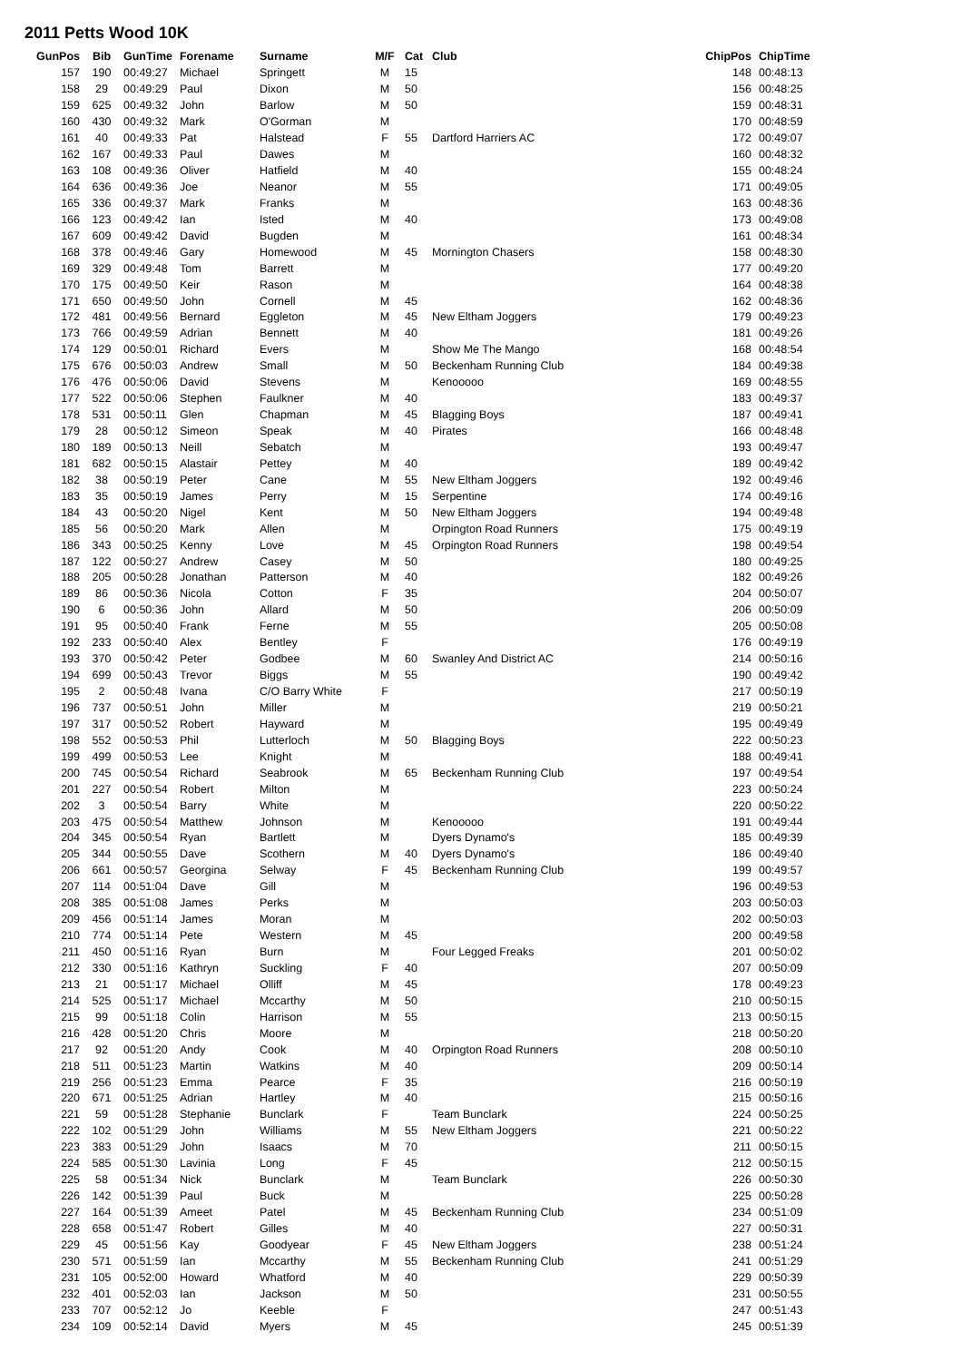2011 Petts Wood 10K
| GunPos | Bib | GunTime | Forename | Surname | M/F | Cat | Club | ChipPos | ChipTime |
| --- | --- | --- | --- | --- | --- | --- | --- | --- | --- |
| 157 | 190 | 00:49:27 | Michael | Springett | M | 15 | | 148 | 00:48:13 |
| 158 | 29 | 00:49:29 | Paul | Dixon | M | 50 | | 156 | 00:48:25 |
| 159 | 625 | 00:49:32 | John | Barlow | M | 50 | | 159 | 00:48:31 |
| 160 | 430 | 00:49:32 | Mark | O'Gorman | M | | | 170 | 00:48:59 |
| 161 | 40 | 00:49:33 | Pat | Halstead | F | 55 | Dartford Harriers AC | 172 | 00:49:07 |
| 162 | 167 | 00:49:33 | Paul | Dawes | M | | | 160 | 00:48:32 |
| 163 | 108 | 00:49:36 | Oliver | Hatfield | M | 40 | | 155 | 00:48:24 |
| 164 | 636 | 00:49:36 | Joe | Neanor | M | 55 | | 171 | 00:49:05 |
| 165 | 336 | 00:49:37 | Mark | Franks | M | | | 163 | 00:48:36 |
| 166 | 123 | 00:49:42 | Ian | Isted | M | 40 | | 173 | 00:49:08 |
| 167 | 609 | 00:49:42 | David | Bugden | M | | | 161 | 00:48:34 |
| 168 | 378 | 00:49:46 | Gary | Homewood | M | 45 | Mornington Chasers | 158 | 00:48:30 |
| 169 | 329 | 00:49:48 | Tom | Barrett | M | | | 177 | 00:49:20 |
| 170 | 175 | 00:49:50 | Keir | Rason | M | | | 164 | 00:48:38 |
| 171 | 650 | 00:49:50 | John | Cornell | M | 45 | | 162 | 00:48:36 |
| 172 | 481 | 00:49:56 | Bernard | Eggleton | M | 45 | New Eltham Joggers | 179 | 00:49:23 |
| 173 | 766 | 00:49:59 | Adrian | Bennett | M | 40 | | 181 | 00:49:26 |
| 174 | 129 | 00:50:01 | Richard | Evers | M | | Show Me The Mango | 168 | 00:48:54 |
| 175 | 676 | 00:50:03 | Andrew | Small | M | 50 | Beckenham Running Club | 184 | 00:49:38 |
| 176 | 476 | 00:50:06 | David | Stevens | M | | Kenooooo | 169 | 00:48:55 |
| 177 | 522 | 00:50:06 | Stephen | Faulkner | M | 40 | | 183 | 00:49:37 |
| 178 | 531 | 00:50:11 | Glen | Chapman | M | 45 | Blagging Boys | 187 | 00:49:41 |
| 179 | 28 | 00:50:12 | Simeon | Speak | M | 40 | Pirates | 166 | 00:48:48 |
| 180 | 189 | 00:50:13 | Neill | Sebatch | M | | | 193 | 00:49:47 |
| 181 | 682 | 00:50:15 | Alastair | Pettey | M | 40 | | 189 | 00:49:42 |
| 182 | 38 | 00:50:19 | Peter | Cane | M | 55 | New Eltham Joggers | 192 | 00:49:46 |
| 183 | 35 | 00:50:19 | James | Perry | M | 15 | Serpentine | 174 | 00:49:16 |
| 184 | 43 | 00:50:20 | Nigel | Kent | M | 50 | New Eltham Joggers | 194 | 00:49:48 |
| 185 | 56 | 00:50:20 | Mark | Allen | M | | Orpington Road Runners | 175 | 00:49:19 |
| 186 | 343 | 00:50:25 | Kenny | Love | M | 45 | Orpington Road Runners | 198 | 00:49:54 |
| 187 | 122 | 00:50:27 | Andrew | Casey | M | 50 | | 180 | 00:49:25 |
| 188 | 205 | 00:50:28 | Jonathan | Patterson | M | 40 | | 182 | 00:49:26 |
| 189 | 86 | 00:50:36 | Nicola | Cotton | F | 35 | | 204 | 00:50:07 |
| 190 | 6 | 00:50:36 | John | Allard | M | 50 | | 206 | 00:50:09 |
| 191 | 95 | 00:50:40 | Frank | Ferne | M | 55 | | 205 | 00:50:08 |
| 192 | 233 | 00:50:40 | Alex | Bentley | F | | | 176 | 00:49:19 |
| 193 | 370 | 00:50:42 | Peter | Godbee | M | 60 | Swanley And District AC | 214 | 00:50:16 |
| 194 | 699 | 00:50:43 | Trevor | Biggs | M | 55 | | 190 | 00:49:42 |
| 195 | 2 | 00:50:48 | Ivana | C/O Barry White | F | | | 217 | 00:50:19 |
| 196 | 737 | 00:50:51 | John | Miller | M | | | 219 | 00:50:21 |
| 197 | 317 | 00:50:52 | Robert | Hayward | M | | | 195 | 00:49:49 |
| 198 | 552 | 00:50:53 | Phil | Lutterloch | M | 50 | Blagging Boys | 222 | 00:50:23 |
| 199 | 499 | 00:50:53 | Lee | Knight | M | | | 188 | 00:49:41 |
| 200 | 745 | 00:50:54 | Richard | Seabrook | M | 65 | Beckenham Running Club | 197 | 00:49:54 |
| 201 | 227 | 00:50:54 | Robert | Milton | M | | | 223 | 00:50:24 |
| 202 | 3 | 00:50:54 | Barry | White | M | | | 220 | 00:50:22 |
| 203 | 475 | 00:50:54 | Matthew | Johnson | M | | Kenooooo | 191 | 00:49:44 |
| 204 | 345 | 00:50:54 | Ryan | Bartlett | M | | Dyers Dynamo's | 185 | 00:49:39 |
| 205 | 344 | 00:50:55 | Dave | Scothern | M | 40 | Dyers Dynamo's | 186 | 00:49:40 |
| 206 | 661 | 00:50:57 | Georgina | Selway | F | 45 | Beckenham Running Club | 199 | 00:49:57 |
| 207 | 114 | 00:51:04 | Dave | Gill | M | | | 196 | 00:49:53 |
| 208 | 385 | 00:51:08 | James | Perks | M | | | 203 | 00:50:03 |
| 209 | 456 | 00:51:14 | James | Moran | M | | | 202 | 00:50:03 |
| 210 | 774 | 00:51:14 | Pete | Western | M | 45 | | 200 | 00:49:58 |
| 211 | 450 | 00:51:16 | Ryan | Burn | M | | Four Legged Freaks | 201 | 00:50:02 |
| 212 | 330 | 00:51:16 | Kathryn | Suckling | F | 40 | | 207 | 00:50:09 |
| 213 | 21 | 00:51:17 | Michael | Olliff | M | 45 | | 178 | 00:49:23 |
| 214 | 525 | 00:51:17 | Michael | Mccarthy | M | 50 | | 210 | 00:50:15 |
| 215 | 99 | 00:51:18 | Colin | Harrison | M | 55 | | 213 | 00:50:15 |
| 216 | 428 | 00:51:20 | Chris | Moore | M | | | 218 | 00:50:20 |
| 217 | 92 | 00:51:20 | Andy | Cook | M | 40 | Orpington Road Runners | 208 | 00:50:10 |
| 218 | 511 | 00:51:23 | Martin | Watkins | M | 40 | | 209 | 00:50:14 |
| 219 | 256 | 00:51:23 | Emma | Pearce | F | 35 | | 216 | 00:50:19 |
| 220 | 671 | 00:51:25 | Adrian | Hartley | M | 40 | | 215 | 00:50:16 |
| 221 | 59 | 00:51:28 | Stephanie | Bunclark | F | | Team Bunclark | 224 | 00:50:25 |
| 222 | 102 | 00:51:29 | John | Williams | M | 55 | New Eltham Joggers | 221 | 00:50:22 |
| 223 | 383 | 00:51:29 | John | Isaacs | M | 70 | | 211 | 00:50:15 |
| 224 | 585 | 00:51:30 | Lavinia | Long | F | 45 | | 212 | 00:50:15 |
| 225 | 58 | 00:51:34 | Nick | Bunclark | M | | Team Bunclark | 226 | 00:50:30 |
| 226 | 142 | 00:51:39 | Paul | Buck | M | | | 225 | 00:50:28 |
| 227 | 164 | 00:51:39 | Ameet | Patel | M | 45 | Beckenham Running Club | 234 | 00:51:09 |
| 228 | 658 | 00:51:47 | Robert | Gilles | M | 40 | | 227 | 00:50:31 |
| 229 | 45 | 00:51:56 | Kay | Goodyear | F | 45 | New Eltham Joggers | 238 | 00:51:24 |
| 230 | 571 | 00:51:59 | Ian | Mccarthy | M | 55 | Beckenham Running Club | 241 | 00:51:29 |
| 231 | 105 | 00:52:00 | Howard | Whatford | M | 40 | | 229 | 00:50:39 |
| 232 | 401 | 00:52:03 | Ian | Jackson | M | 50 | | 231 | 00:50:55 |
| 233 | 707 | 00:52:12 | Jo | Keeble | F | | | 247 | 00:51:43 |
| 234 | 109 | 00:52:14 | David | Myers | M | 45 | | 245 | 00:51:39 |